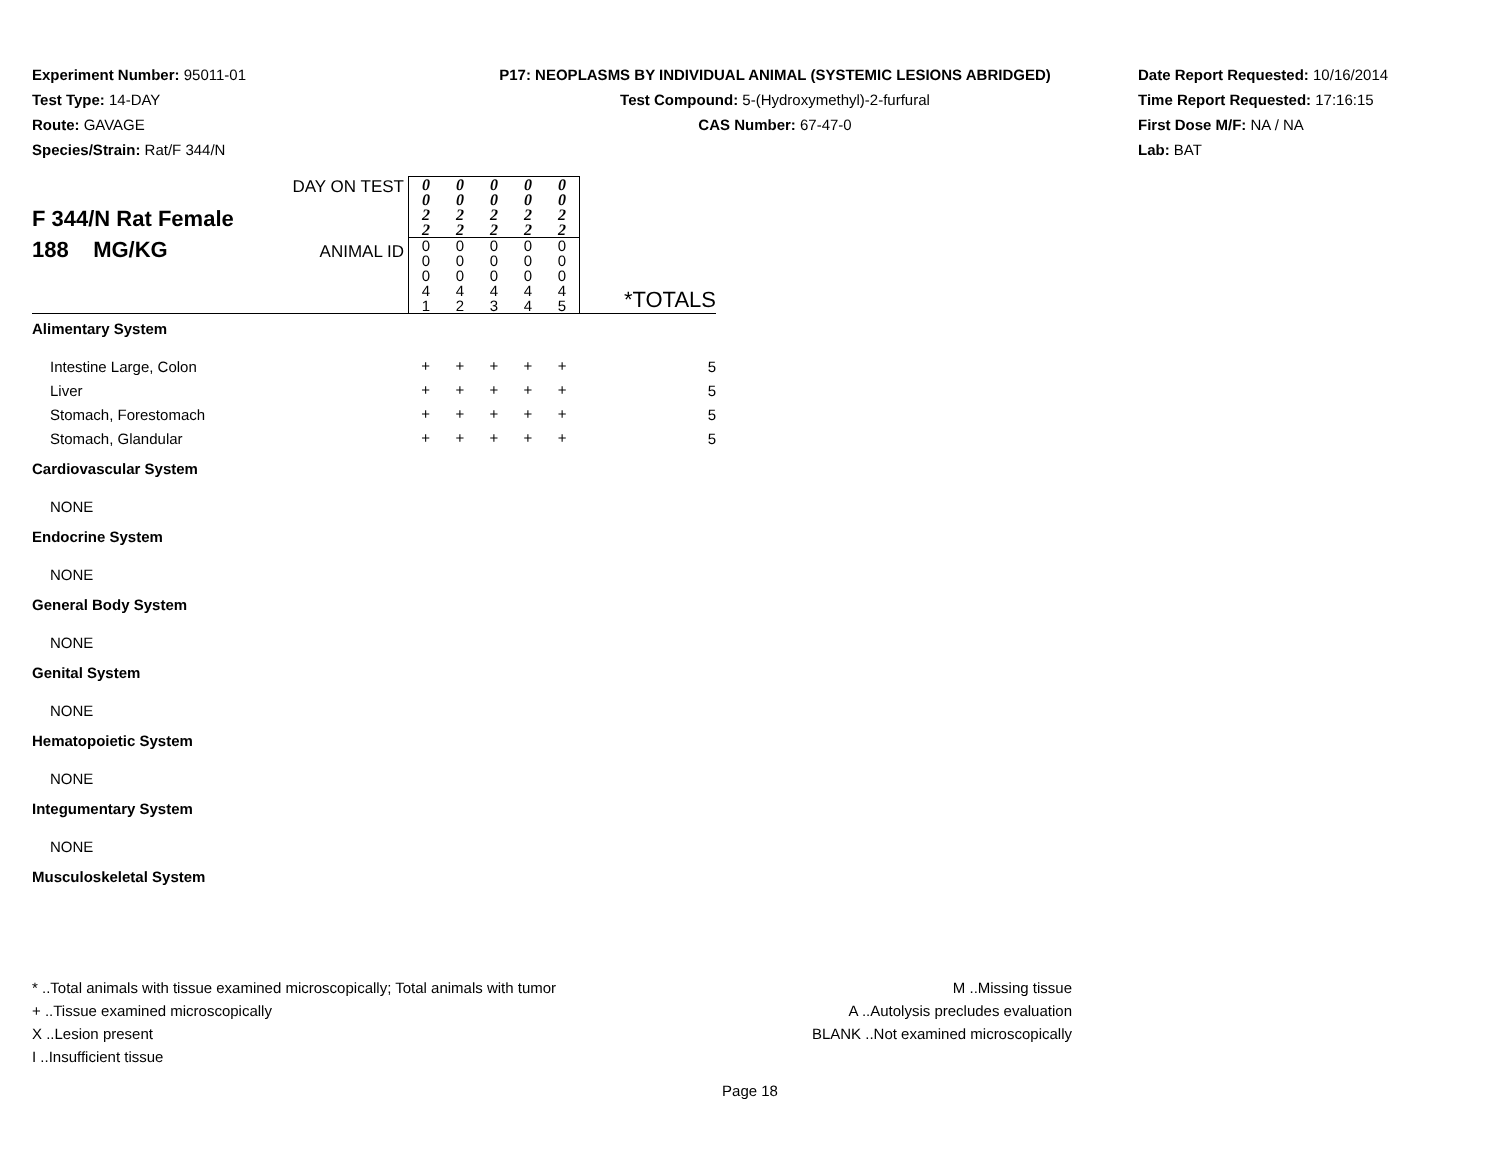Experiment Number: 95011-01
Test Type: 14-DAY
Route: GAVAGE
Species/Strain: Rat/F 344/N
P17: NEOPLASMS BY INDIVIDUAL ANIMAL (SYSTEMIC LESIONS ABRIDGED)
Test Compound: 5-(Hydroxymethyl)-2-furfural
CAS Number: 67-47-0
Date Report Requested: 10/16/2014
Time Report Requested: 17:16:15
First Dose M/F: NA / NA
Lab: BAT
| F 344/N Rat Female 188 MG/KG | DAY ON TEST | 0 0 2 2 | 0 0 2 2 | 0 0 2 2 | 0 0 2 2 | 0 0 2 2 | |
| | ANIMAL ID | 0 0 0 4 1 | 0 0 0 4 2 | 0 0 0 4 3 | 0 0 0 4 4 | 0 0 0 4 5 | *TOTALS |
| Alimentary System | | | | | | | |
| Intestine Large, Colon | | + | + | + | + | + | 5 |
| Liver | | + | + | + | + | + | 5 |
| Stomach, Forestomach | | + | + | + | + | + | 5 |
| Stomach, Glandular | | + | + | + | + | + | 5 |
| Cardiovascular System | | | | | | | |
| NONE | | | | | | | |
| Endocrine System | | | | | | | |
| NONE | | | | | | | |
| General Body System | | | | | | | |
| NONE | | | | | | | |
| Genital System | | | | | | | |
| NONE | | | | | | | |
| Hematopoietic System | | | | | | | |
| NONE | | | | | | | |
| Integumentary System | | | | | | | |
| NONE | | | | | | | |
| Musculoskeletal System | | | | | | | |
* ..Total animals with tissue examined microscopically; Total animals with tumor
+ ..Tissue examined microscopically
X ..Lesion present
I ..Insufficient tissue
M ..Missing tissue
A ..Autolysis precludes evaluation
BLANK ..Not examined microscopically
Page 18